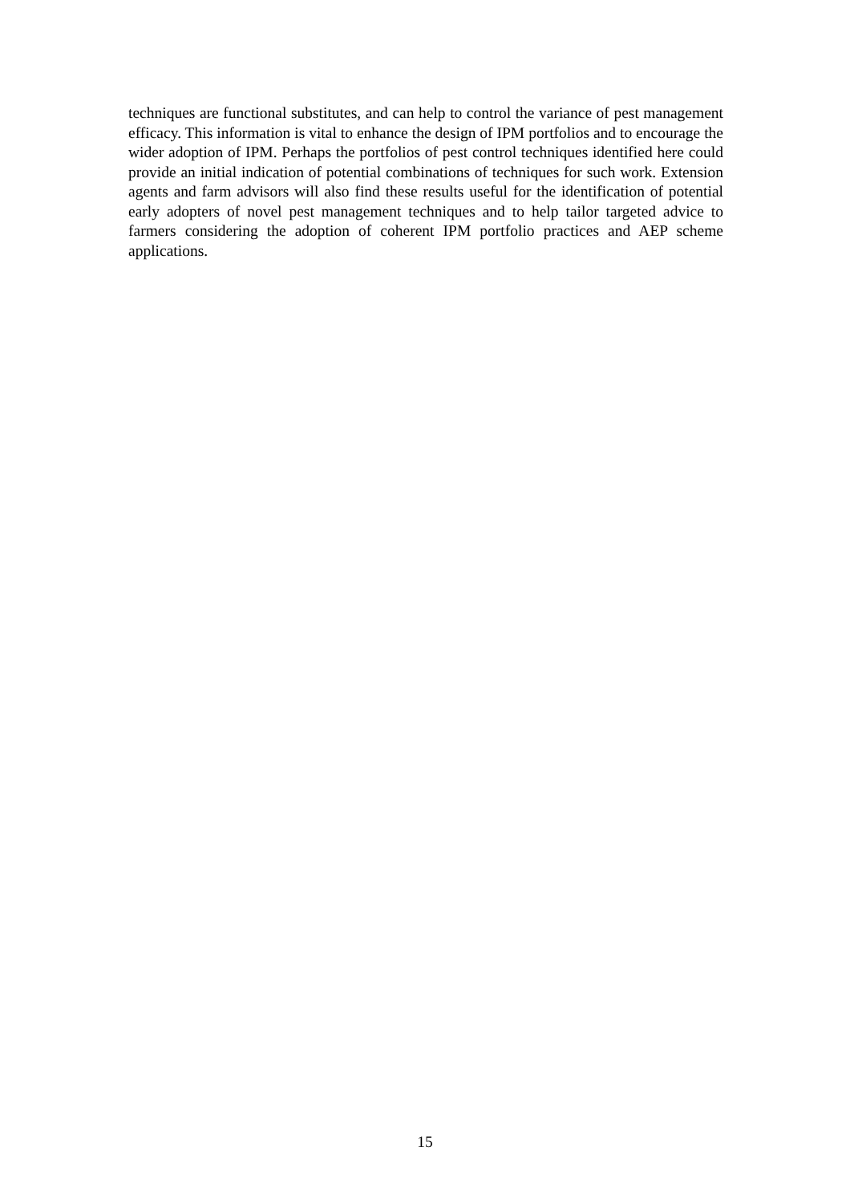techniques are functional substitutes, and can help to control the variance of pest management efficacy. This information is vital to enhance the design of IPM portfolios and to encourage the wider adoption of IPM. Perhaps the portfolios of pest control techniques identified here could provide an initial indication of potential combinations of techniques for such work. Extension agents and farm advisors will also find these results useful for the identification of potential early adopters of novel pest management techniques and to help tailor targeted advice to farmers considering the adoption of coherent IPM portfolio practices and AEP scheme applications.
15